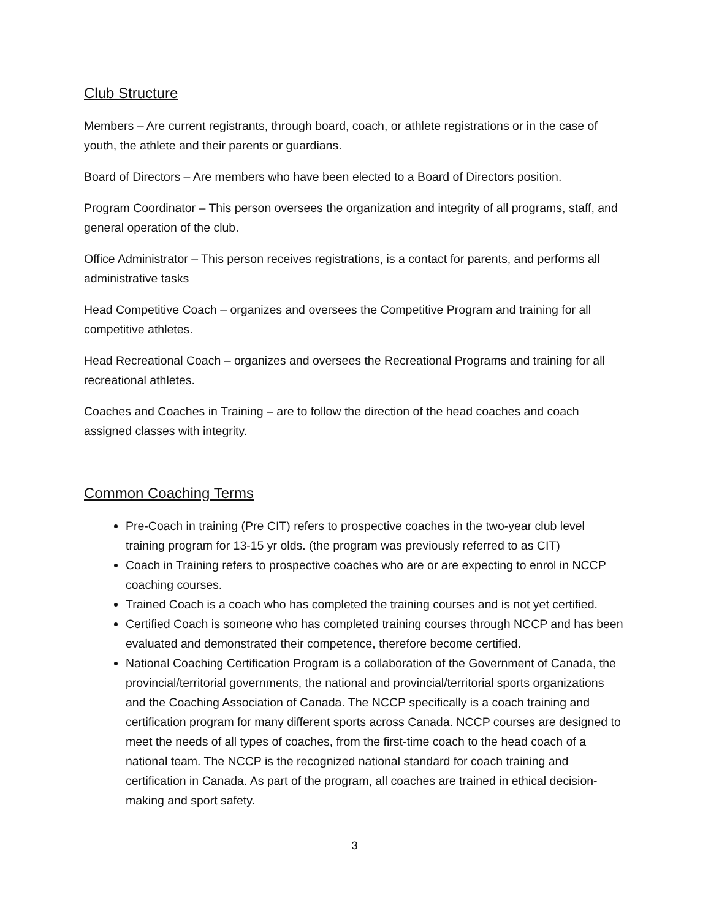Club Structure
Members – Are current registrants, through board, coach, or athlete registrations or in the case of youth, the athlete and their parents or guardians.
Board of Directors – Are members who have been elected to a Board of Directors position.
Program Coordinator – This person oversees the organization and integrity of all programs, staff, and general operation of the club.
Office Administrator – This person receives registrations, is a contact for parents, and performs all administrative tasks
Head Competitive Coach – organizes and oversees the Competitive Program and training for all competitive athletes.
Head Recreational Coach – organizes and oversees the Recreational Programs and training for all recreational athletes.
Coaches and Coaches in Training – are to follow the direction of the head coaches and coach assigned classes with integrity.
Common Coaching Terms
Pre-Coach in training (Pre CIT) refers to prospective coaches in the two-year club level training program for 13-15 yr olds. (the program was previously referred to as CIT)
Coach in Training refers to prospective coaches who are or are expecting to enrol in NCCP coaching courses.
Trained Coach is a coach who has completed the training courses and is not yet certified.
Certified Coach is someone who has completed training courses through NCCP and has been evaluated and demonstrated their competence, therefore become certified.
National Coaching Certification Program is a collaboration of the Government of Canada, the provincial/territorial governments, the national and provincial/territorial sports organizations and the Coaching Association of Canada. The NCCP specifically is a coach training and certification program for many different sports across Canada. NCCP courses are designed to meet the needs of all types of coaches, from the first-time coach to the head coach of a national team. The NCCP is the recognized national standard for coach training and certification in Canada. As part of the program, all coaches are trained in ethical decision-making and sport safety.
3